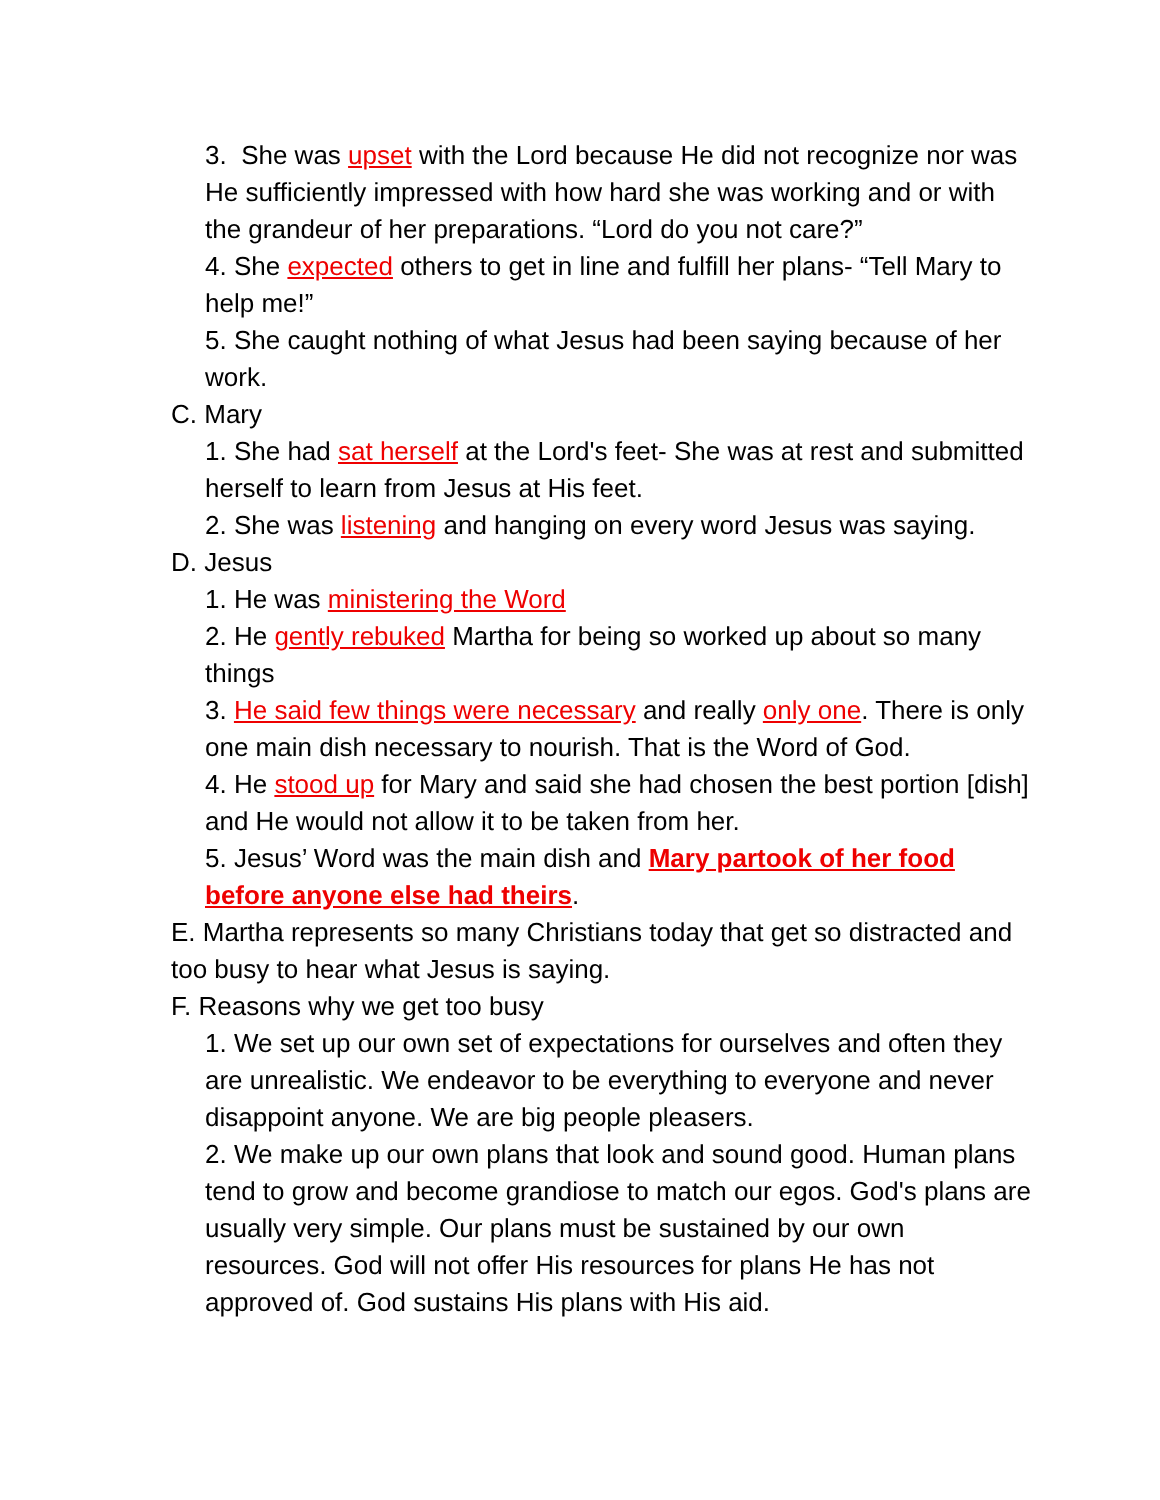3. She was upset with the Lord because He did not recognize nor was He sufficiently impressed with how hard she was working and or with the grandeur of her preparations. “Lord do you not care?”
4. She expected others to get in line and fulfill her plans- “Tell Mary to help me!”
5. She caught nothing of what Jesus had been saying because of her work.
C. Mary
1. She had sat herself at the Lord's feet- She was at rest and submitted herself to learn from Jesus at His feet.
2. She was listening and hanging on every word Jesus was saying.
D. Jesus
1. He was ministering the Word
2. He gently rebuked Martha for being so worked up about so many things
3. He said few things were necessary and really only one. There is only one main dish necessary to nourish. That is the Word of God.
4. He stood up for Mary and said she had chosen the best portion [dish] and He would not allow it to be taken from her.
5. Jesus’ Word was the main dish and Mary partook of her food before anyone else had theirs.
E. Martha represents so many Christians today that get so distracted and too busy to hear what Jesus is saying.
F. Reasons why we get too busy
1. We set up our own set of expectations for ourselves and often they are unrealistic. We endeavor to be everything to everyone and never disappoint anyone. We are big people pleasers.
2. We make up our own plans that look and sound good. Human plans tend to grow and become grandiose to match our egos. God's plans are usually very simple. Our plans must be sustained by our own resources. God will not offer His resources for plans He has not approved of. God sustains His plans with His aid.